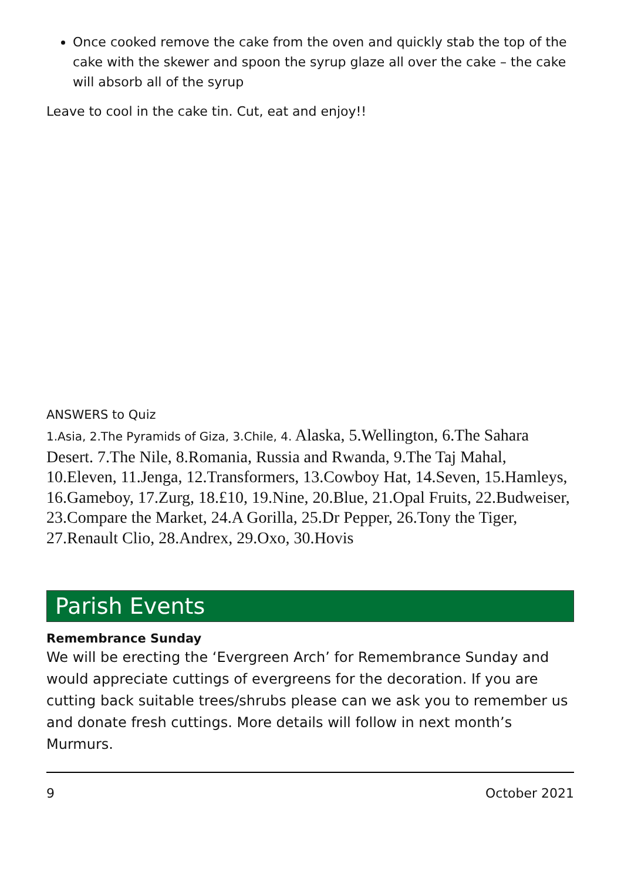Once cooked remove the cake from the oven and quickly stab the top of the cake with the skewer and spoon the syrup glaze all over the cake – the cake will absorb all of the syrup
Leave to cool in the cake tin. Cut, eat and enjoy!!
ANSWERS to Quiz
1.Asia, 2.The Pyramids of Giza, 3.Chile, 4. Alaska, 5.Wellington, 6.The Sahara Desert. 7.The Nile, 8.Romania, Russia and Rwanda, 9.The Taj Mahal, 10.Eleven, 11.Jenga, 12.Transformers, 13.Cowboy Hat, 14.Seven, 15.Hamleys, 16.Gameboy, 17.Zurg, 18.£10, 19.Nine, 20.Blue, 21.Opal Fruits, 22.Budweiser, 23.Compare the Market, 24.A Gorilla, 25.Dr Pepper, 26.Tony the Tiger, 27.Renault Clio, 28.Andrex, 29.Oxo, 30.Hovis
Parish Events
Remembrance Sunday
We will be erecting the ‘Evergreen Arch’ for Remembrance Sunday and would appreciate cuttings of evergreens for the decoration. If you are cutting back suitable trees/shrubs please can we ask you to remember us and donate fresh cuttings. More details will follow in next month’s Murmurs.
9 October 2021